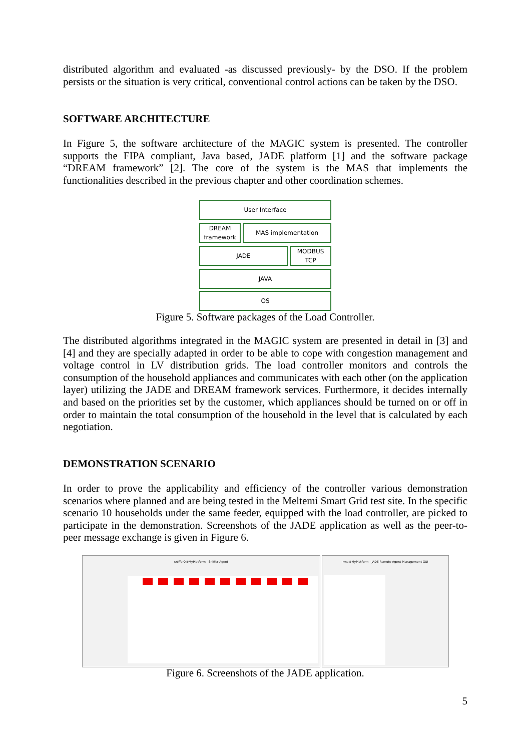distributed algorithm and evaluated -as discussed previously- by the DSO. If the problem persists or the situation is very critical, conventional control actions can be taken by the DSO.
SOFTWARE ARCHITECTURE
In Figure 5, the software architecture of the MAGIC system is presented. The controller supports the FIPA compliant, Java based, JADE platform [1] and the software package “DREAM framework” [2]. The core of the system is the MAS that implements the functionalities described in the previous chapter and other coordination schemes.
User Interface
DREAM framework
MAS implementation
JADE MODBUS TCP
JAVA
OS
Figure 5. Software packages of the Load Controller.
The distributed algorithms integrated in the MAGIC system are presented in detail in [3] and [4] and they are specially adapted in order to be able to cope with congestion management and voltage control in LV distribution grids. The load controller monitors and controls the consumption of the household appliances and communicates with each other (on the application layer) utilizing the JADE and DREAM framework services. Furthermore, it decides internally and based on the priorities set by the customer, which appliances should be turned on or off in order to maintain the total consumption of the household in the level that is calculated by each negotiation.
DEMONSTRATION SCENARIO
In order to prove the applicability and efficiency of the controller various demonstration scenarios where planned and are being tested in the Meltemi Smart Grid test site. In the specific scenario 10 households under the same feeder, equipped with the load controller, are picked to participate in the demonstration. Screenshots of the JADE application as well as the peer-to-peer message exchange is given in Figure 6.
sniffer0@MyPlatform - Sniffer Agent rma@MyPlatform - JADE Remote Agent Management GUI
Figure 6. Screenshots of the JADE application.
5